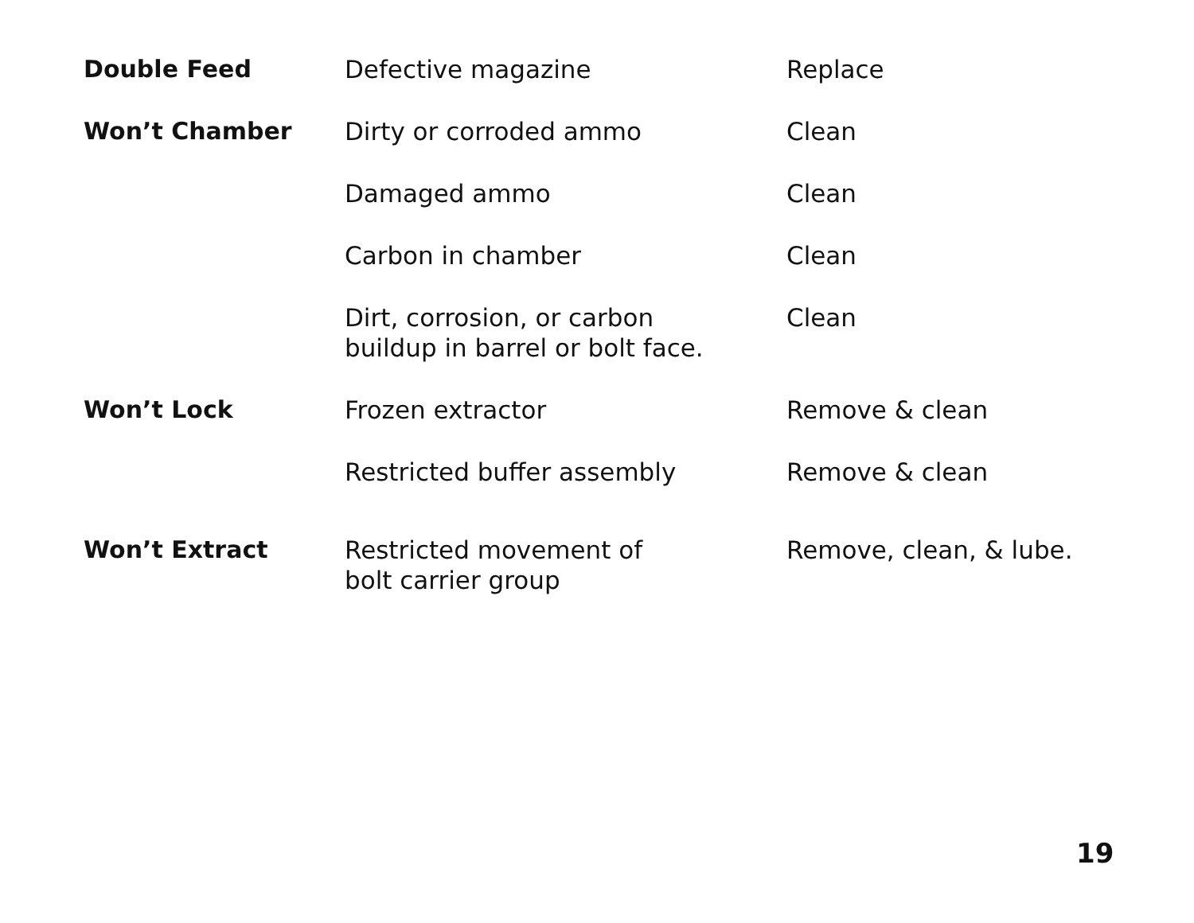| Double Feed | Defective magazine | Replace |
| Won’t Chamber | Dirty or corroded ammo | Clean |
| | Damaged ammo | Clean |
| | Carbon in chamber | Clean |
| | Dirt, corrosion, or carbon buildup in barrel or bolt face. | Clean |
| Won’t Lock | Frozen extractor | Remove & clean |
| | Restricted buffer assembly | Remove & clean |
| Won’t Extract | Restricted movement of bolt carrier group | Remove, clean, & lube. |
19